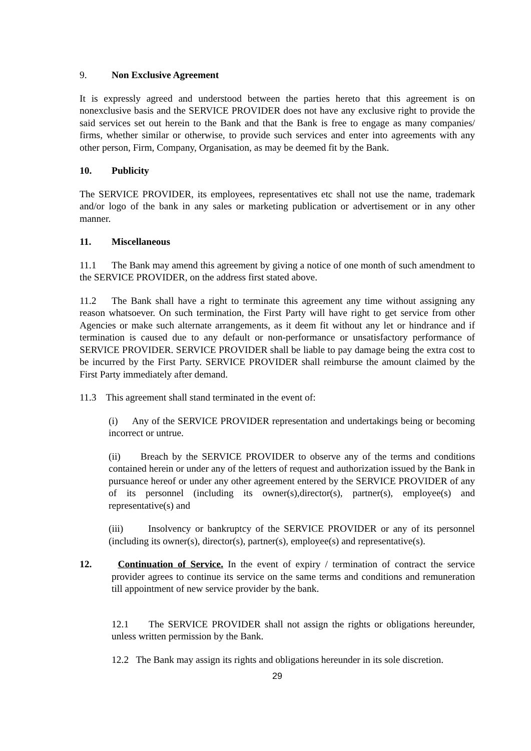9. Non Exclusive Agreement
It is expressly agreed and understood between the parties hereto that this agreement is on nonexclusive basis and the SERVICE PROVIDER does not have any exclusive right to provide the said services set out herein to the Bank and that the Bank is free to engage as many companies/ firms, whether similar or otherwise, to provide such services and enter into agreements with any other person, Firm, Company, Organisation, as may be deemed fit by the Bank.
10. Publicity
The SERVICE PROVIDER, its employees, representatives etc shall not use the name, trademark and/or logo of the bank in any sales or marketing publication or advertisement or in any other manner.
11. Miscellaneous
11.1 The Bank may amend this agreement by giving a notice of one month of such amendment to the SERVICE PROVIDER, on the address first stated above.
11.2 The Bank shall have a right to terminate this agreement any time without assigning any reason whatsoever. On such termination, the First Party will have right to get service from other Agencies or make such alternate arrangements, as it deem fit without any let or hindrance and if termination is caused due to any default or non-performance or unsatisfactory performance of SERVICE PROVIDER. SERVICE PROVIDER shall be liable to pay damage being the extra cost to be incurred by the First Party. SERVICE PROVIDER shall reimburse the amount claimed by the First Party immediately after demand.
11.3 This agreement shall stand terminated in the event of:
(i) Any of the SERVICE PROVIDER representation and undertakings being or becoming incorrect or untrue.
(ii) Breach by the SERVICE PROVIDER to observe any of the terms and conditions contained herein or under any of the letters of request and authorization issued by the Bank in pursuance hereof or under any other agreement entered by the SERVICE PROVIDER of any of its personnel (including its owner(s),director(s), partner(s), employee(s) and representative(s) and
(iii) Insolvency or bankruptcy of the SERVICE PROVIDER or any of its personnel (including its owner(s), director(s), partner(s), employee(s) and representative(s).
12. Continuation of Service. In the event of expiry / termination of contract the service provider agrees to continue its service on the same terms and conditions and remuneration till appointment of new service provider by the bank.
12.1 The SERVICE PROVIDER shall not assign the rights or obligations hereunder, unless written permission by the Bank.
12.2 The Bank may assign its rights and obligations hereunder in its sole discretion.
29